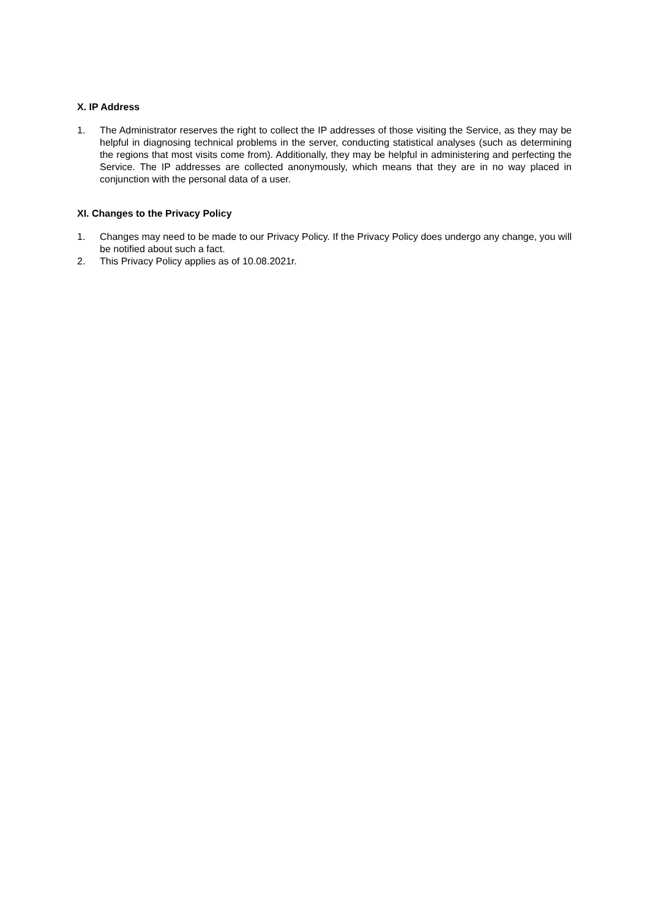X. IP Address
1. The Administrator reserves the right to collect the IP addresses of those visiting the Service, as they may be helpful in diagnosing technical problems in the server, conducting statistical analyses (such as determining the regions that most visits come from). Additionally, they may be helpful in administering and perfecting the Service. The IP addresses are collected anonymously, which means that they are in no way placed in conjunction with the personal data of a user.
XI. Changes to the Privacy Policy
1. Changes may need to be made to our Privacy Policy. If the Privacy Policy does undergo any change, you will be notified about such a fact.
2. This Privacy Policy applies as of 10.08.2021r.